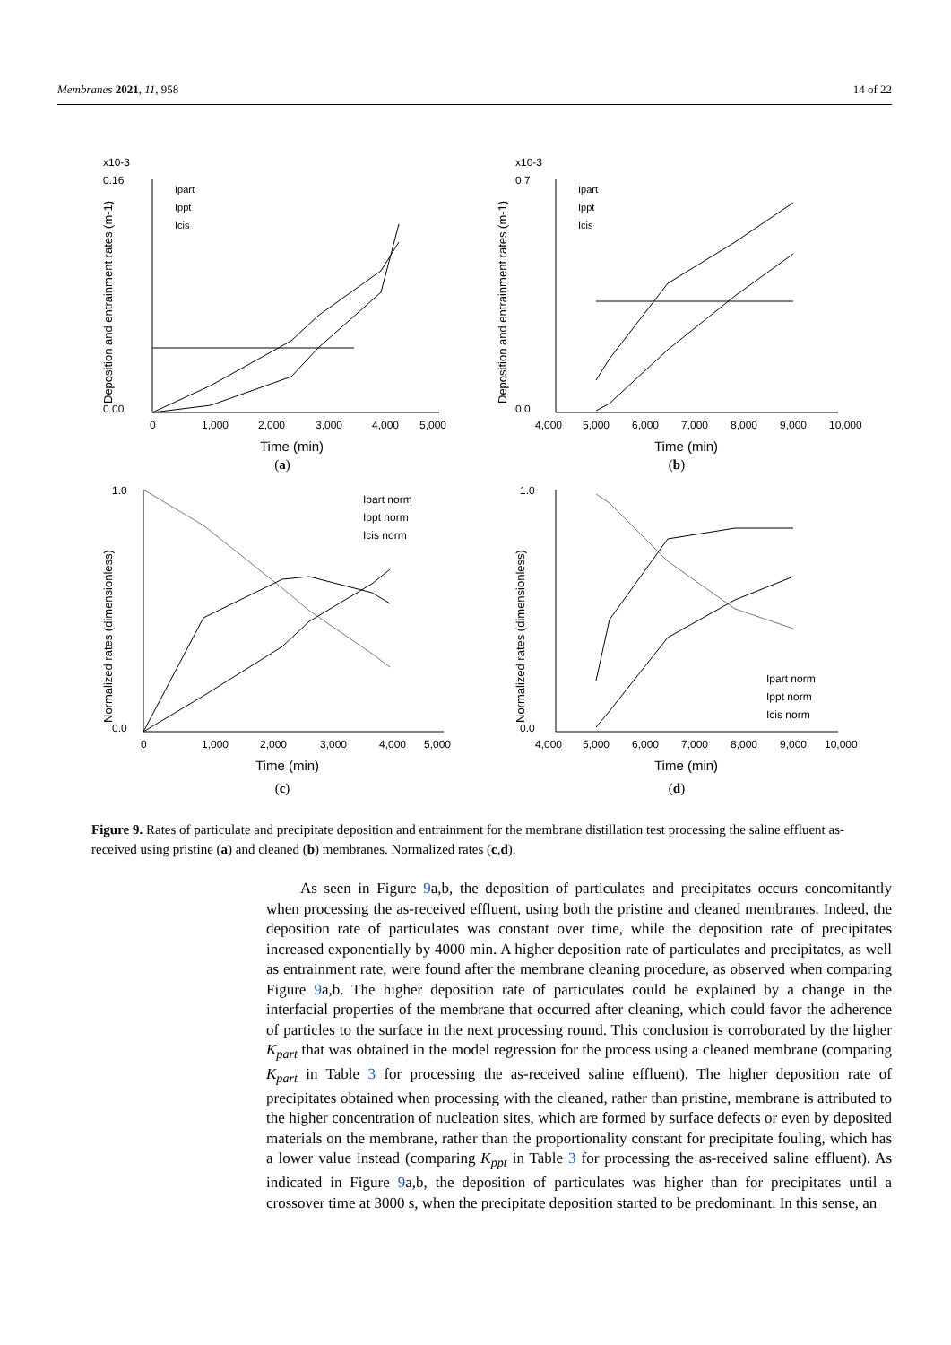Membranes 2021, 11, 958 14 of 22
x10-3
0.16
0.00
0
1,000
2,000
3,000
4,000
5,000
Time (min)
Ipart
Ippt
Icis
Deposition and entrainment rates (m-1)
(a)
x10-3
0.7
0.0
4,000
5,000
6,000
7,000
8,000
9,000
10,000
Time (min)
Ipart
Ippt
Icis
Deposition and entrainment rates (m-1)
(b)
1.0
0.0
0
1,000
2,000
3,000
4,000
5,000
Time (min)
Ipart norm
Ippt norm
Icis norm
Normalized rates (dimensionless)
(c)
1.0
0.0
4,000
5,000
6,000
7,000
8,000
9,000
10,000
Time (min)
Ipart norm
Ippt norm
Icis norm
Normalized rates (dimensionless)
(d)
Figure 9. Rates of particulate and precipitate deposition and entrainment for the membrane distillation test processing the saline effluent as-received using pristine (a) and cleaned (b) membranes. Normalized rates (c,d).
As seen in Figure 9a,b, the deposition of particulates and precipitates occurs concomitantly when processing the as-received effluent, using both the pristine and cleaned membranes. Indeed, the deposition rate of particulates was constant over time, while the deposition rate of precipitates increased exponentially by 4000 min. A higher deposition rate of particulates and precipitates, as well as entrainment rate, were found after the membrane cleaning procedure, as observed when comparing Figure 9a,b. The higher deposition rate of particulates could be explained by a change in the interfacial properties of the membrane that occurred after cleaning, which could favor the adherence of particles to the surface in the next processing round. This conclusion is corroborated by the higher K<sub>part</sub> that was obtained in the model regression for the process using a cleaned membrane (comparing K<sub>part</sub> in Table 3 for processing the as-received saline effluent). The higher deposition rate of precipitates obtained when processing with the cleaned, rather than pristine, membrane is attributed to the higher concentration of nucleation sites, which are formed by surface defects or even by deposited materials on the membrane, rather than the proportionality constant for precipitate fouling, which has a lower value instead (comparing K<sub>ppt</sub> in Table 3 for processing the as-received saline effluent). As indicated in Figure 9a,b, the deposition of particulates was higher than for precipitates until a crossover time at 3000 s, when the precipitate deposition started to be predominant. In this sense, an